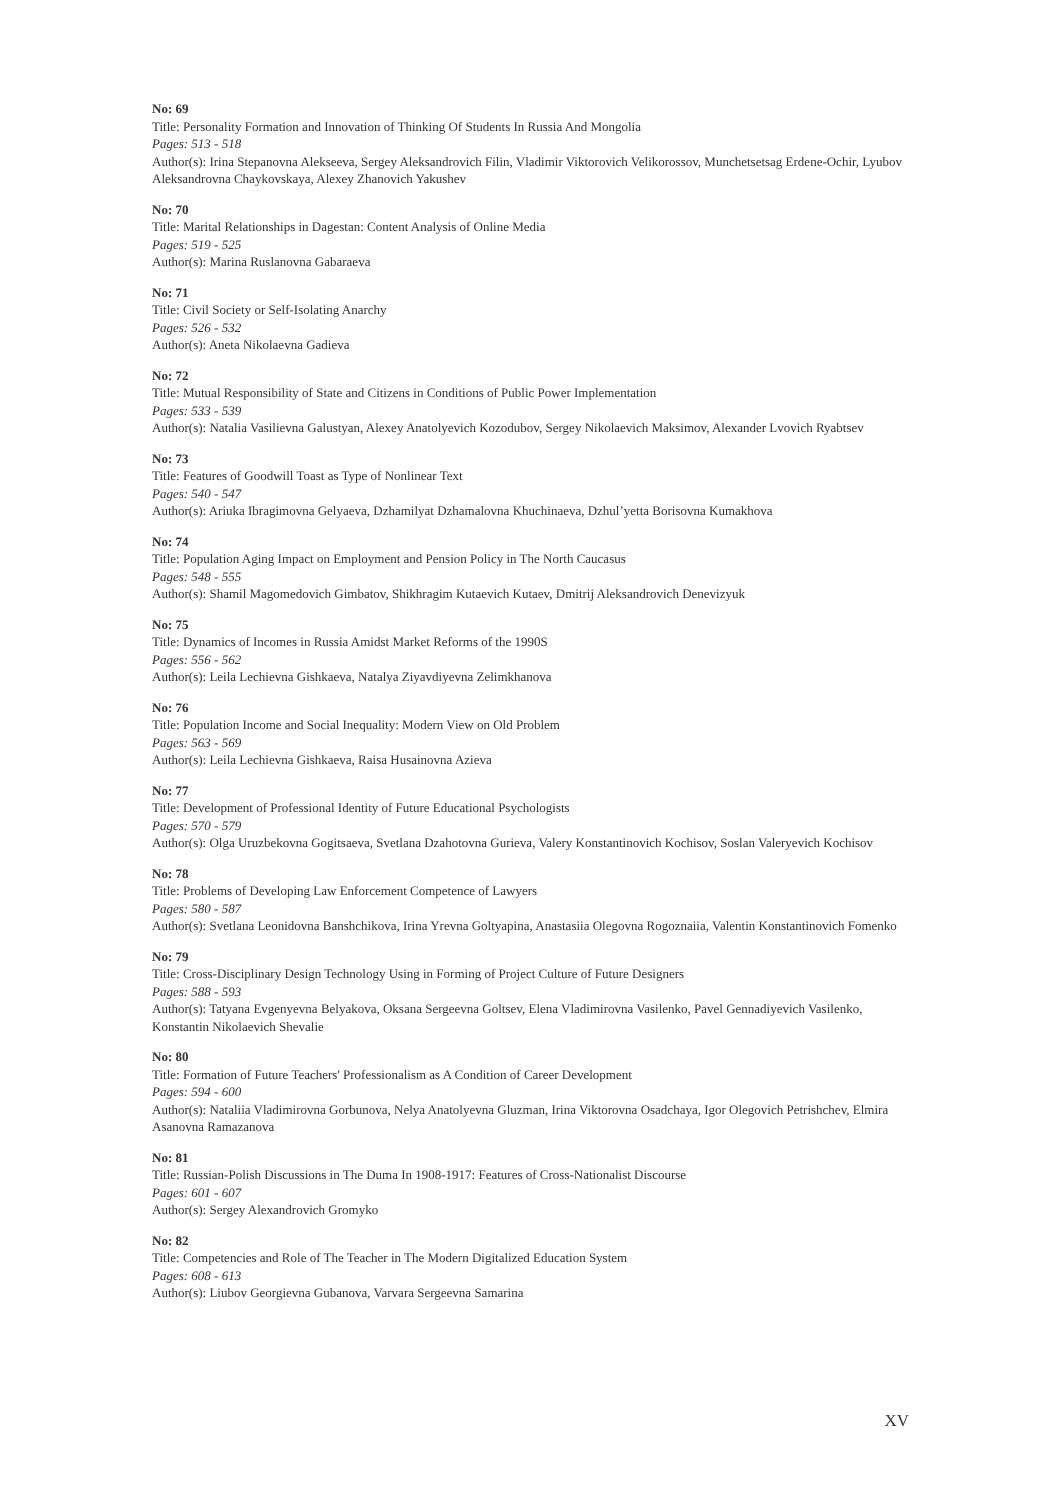No: 69
Title: Personality Formation and Innovation of Thinking Of Students In Russia And Mongolia
Pages: 513 - 518
Author(s): Irina Stepanovna Alekseeva, Sergey Aleksandrovich Filin, Vladimir Viktorovich Velikorossov, Munchetsetsag Erdene-Ochir, Lyubov Aleksandrovna Chaykovskaya, Alexey Zhanovich Yakushev
No: 70
Title: Marital Relationships in Dagestan: Content Analysis of Online Media
Pages: 519 - 525
Author(s): Marina Ruslanovna Gabaraeva
No: 71
Title: Civil Society or Self-Isolating Anarchy
Pages: 526 - 532
Author(s): Aneta Nikolaevna Gadieva
No: 72
Title: Mutual Responsibility of State and Citizens in Conditions of Public Power Implementation
Pages: 533 - 539
Author(s): Natalia Vasilievna Galustyan, Alexey Anatolyevich Kozodubov, Sergey Nikolaevich Maksimov, Alexander Lvovich Ryabtsev
No: 73
Title: Features of Goodwill Toast as Type of Nonlinear Text
Pages: 540 - 547
Author(s): Ariuka Ibragimovna Gelyaeva, Dzhamilyat Dzhamalovna Khuchinaeva, Dzhul’yetta Borisovna Kumakhova
No: 74
Title: Population Aging Impact on Employment and Pension Policy in The North Caucasus
Pages: 548 - 555
Author(s): Shamil Magomedovich Gimbatov, Shikhragim Kutaevich Kutaev, Dmitrij Aleksandrovich Denevizyuk
No: 75
Title: Dynamics of Incomes in Russia Amidst Market Reforms of the 1990S
Pages: 556 - 562
Author(s): Leila Lechievna Gishkaeva, Natalya Ziyavdiyevna Zelimkhanova
No: 76
Title: Population Income and Social Inequality: Modern View on Old Problem
Pages: 563 - 569
Author(s): Leila Lechievna Gishkaeva, Raisa Husainovna Azieva
No: 77
Title: Development of Professional Identity of Future Educational Psychologists
Pages: 570 - 579
Author(s): Olga Uruzbekovna Gogitsaeva, Svetlana Dzahotovna Gurieva, Valery Konstantinovich Kochisov, Soslan Valeryevich Kochisov
No: 78
Title: Problems of Developing Law Enforcement Competence of Lawyers
Pages: 580 - 587
Author(s): Svetlana Leonidovna Banshchikova, Irina Yrevna Goltyapina, Anastasiia Olegovna Rogoznaiia, Valentin Konstantinovich Fomenko
No: 79
Title: Cross-Disciplinary Design Technology Using in Forming of Project Culture of Future Designers
Pages: 588 - 593
Author(s): Tatyana Evgenyevna Belyakova, Oksana Sergeevna Goltsev, Elena Vladimirovna Vasilenko, Pavel Gennadiyevich Vasilenko, Konstantin Nikolaevich Shevalie
No: 80
Title: Formation of Future Teachers' Professionalism as A Condition of Career Development
Pages: 594 - 600
Author(s): Nataliia Vladimirovna Gorbunova, Nelya Anatolyevna Gluzman, Irina Viktorovna Osadchaya, Igor Olegovich Petrishchev, Elmira Asanovna Ramazanova
No: 81
Title: Russian-Polish Discussions in The Duma In 1908-1917: Features of Cross-Nationalist Discourse
Pages: 601 - 607
Author(s): Sergey Alexandrovich Gromyko
No: 82
Title: Competencies and Role of The Teacher in The Modern Digitalized Education System
Pages: 608 - 613
Author(s): Liubov Georgievna Gubanova, Varvara Sergeevna Samarina
XV